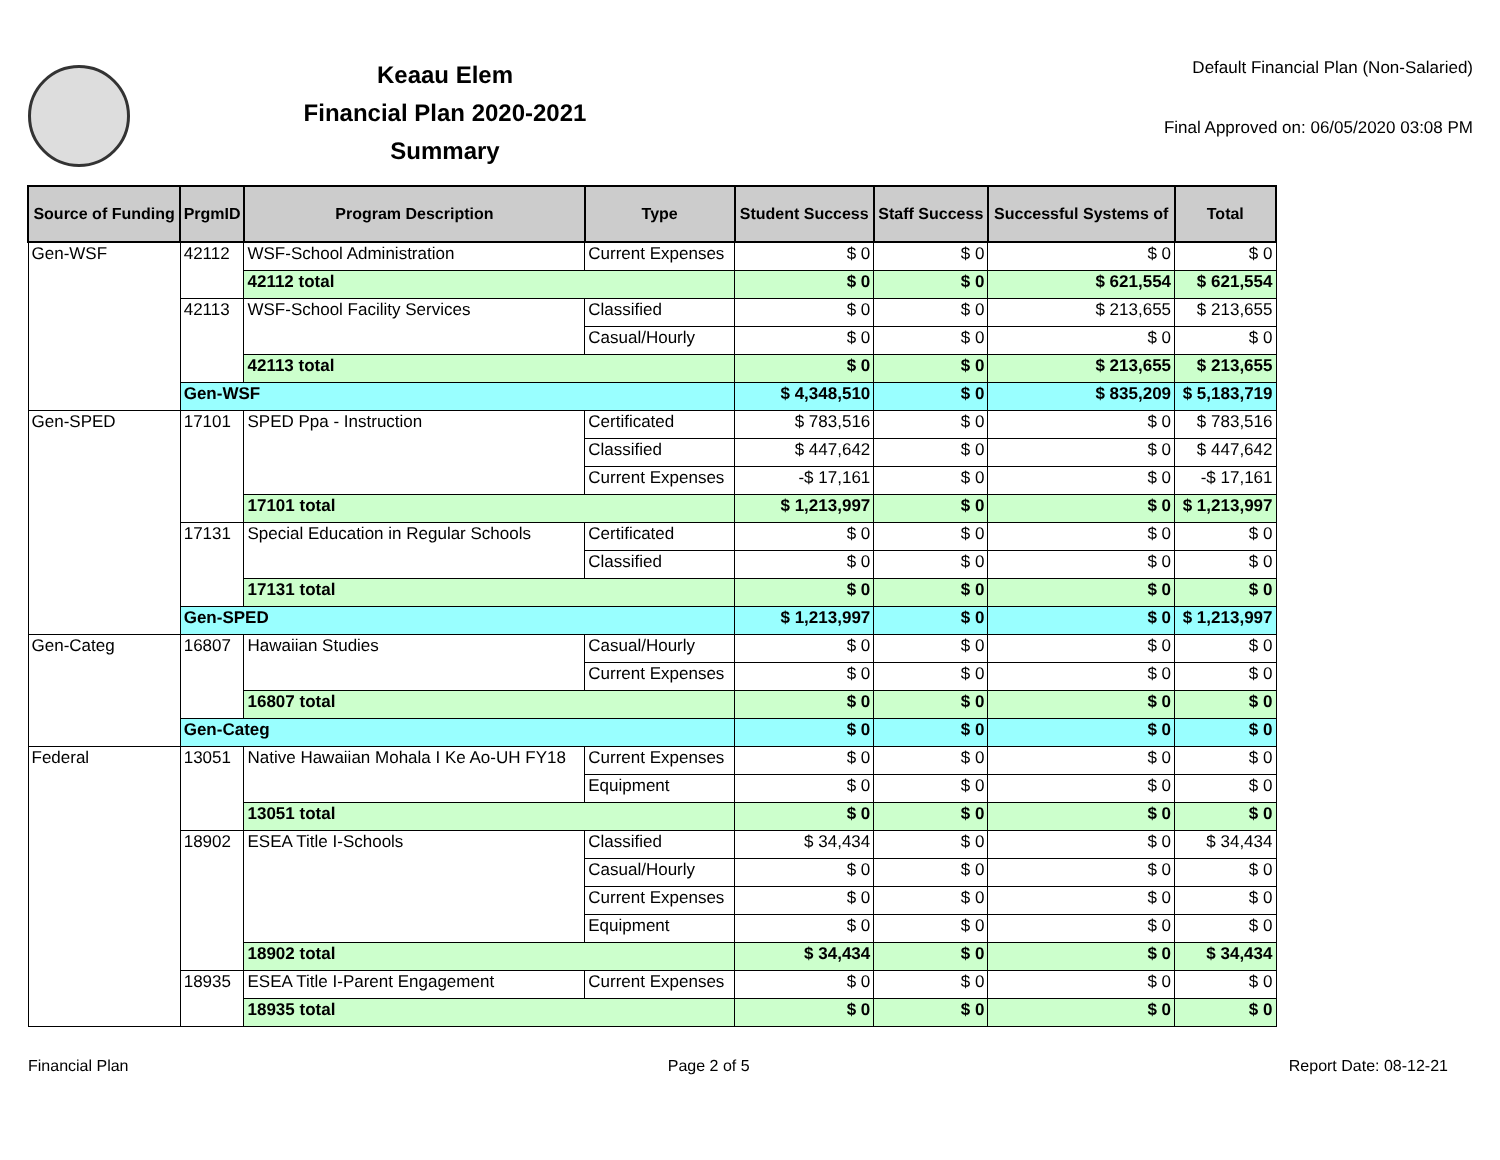Keaau Elem
Financial Plan 2020-2021
Summary
Default Financial Plan (Non-Salaried)
Final Approved on: 06/05/2020 03:08 PM
| Source of Funding | PrgmID | Program Description | Type | Student Success | Staff Success | Successful Systems of | Total |
| --- | --- | --- | --- | --- | --- | --- | --- |
| Gen-WSF | 42112 | WSF-School Administration | Current Expenses | $ 0 | $ 0 | $ 0 | $ 0 |
| | | 42112 total | | $ 0 | $ 0 | $ 621,554 | $ 621,554 |
| | 42113 | WSF-School Facility Services | Classified | $ 0 | $ 0 | $ 213,655 | $ 213,655 |
| | | | Casual/Hourly | $ 0 | $ 0 | $ 0 | $ 0 |
| | | 42113 total | | $ 0 | $ 0 | $ 213,655 | $ 213,655 |
| | Gen-WSF | | | $ 4,348,510 | $ 0 | $ 835,209 | $ 5,183,719 |
| Gen-SPED | 17101 | SPED Ppa - Instruction | Certificated | $ 783,516 | $ 0 | $ 0 | $ 783,516 |
| | | | Classified | $ 447,642 | $ 0 | $ 0 | $ 447,642 |
| | | | Current Expenses | -$ 17,161 | $ 0 | $ 0 | -$ 17,161 |
| | | 17101 total | | $ 1,213,997 | $ 0 | $ 0 | $ 1,213,997 |
| | 17131 | Special Education in Regular Schools | Certificated | $ 0 | $ 0 | $ 0 | $ 0 |
| | | | Classified | $ 0 | $ 0 | $ 0 | $ 0 |
| | | 17131 total | | $ 0 | $ 0 | $ 0 | $ 0 |
| | Gen-SPED | | | $ 1,213,997 | $ 0 | $ 0 | $ 1,213,997 |
| Gen-Categ | 16807 | Hawaiian Studies | Casual/Hourly | $ 0 | $ 0 | $ 0 | $ 0 |
| | | | Current Expenses | $ 0 | $ 0 | $ 0 | $ 0 |
| | | 16807 total | | $ 0 | $ 0 | $ 0 | $ 0 |
| | Gen-Categ | | | $ 0 | $ 0 | $ 0 | $ 0 |
| Federal | 13051 | Native Hawaiian Mohala I Ke Ao-UH FY18 | Current Expenses | $ 0 | $ 0 | $ 0 | $ 0 |
| | | | Equipment | $ 0 | $ 0 | $ 0 | $ 0 |
| | | 13051 total | | $ 0 | $ 0 | $ 0 | $ 0 |
| | 18902 | ESEA Title I-Schools | Classified | $ 34,434 | $ 0 | $ 0 | $ 34,434 |
| | | | Casual/Hourly | $ 0 | $ 0 | $ 0 | $ 0 |
| | | | Current Expenses | $ 0 | $ 0 | $ 0 | $ 0 |
| | | | Equipment | $ 0 | $ 0 | $ 0 | $ 0 |
| | | 18902 total | | $ 34,434 | $ 0 | $ 0 | $ 34,434 |
| | 18935 | ESEA Title I-Parent Engagement | Current Expenses | $ 0 | $ 0 | $ 0 | $ 0 |
| | | 18935 total | | $ 0 | $ 0 | $ 0 | $ 0 |
Financial Plan Page 2 of 5 Report Date: 08-12-21